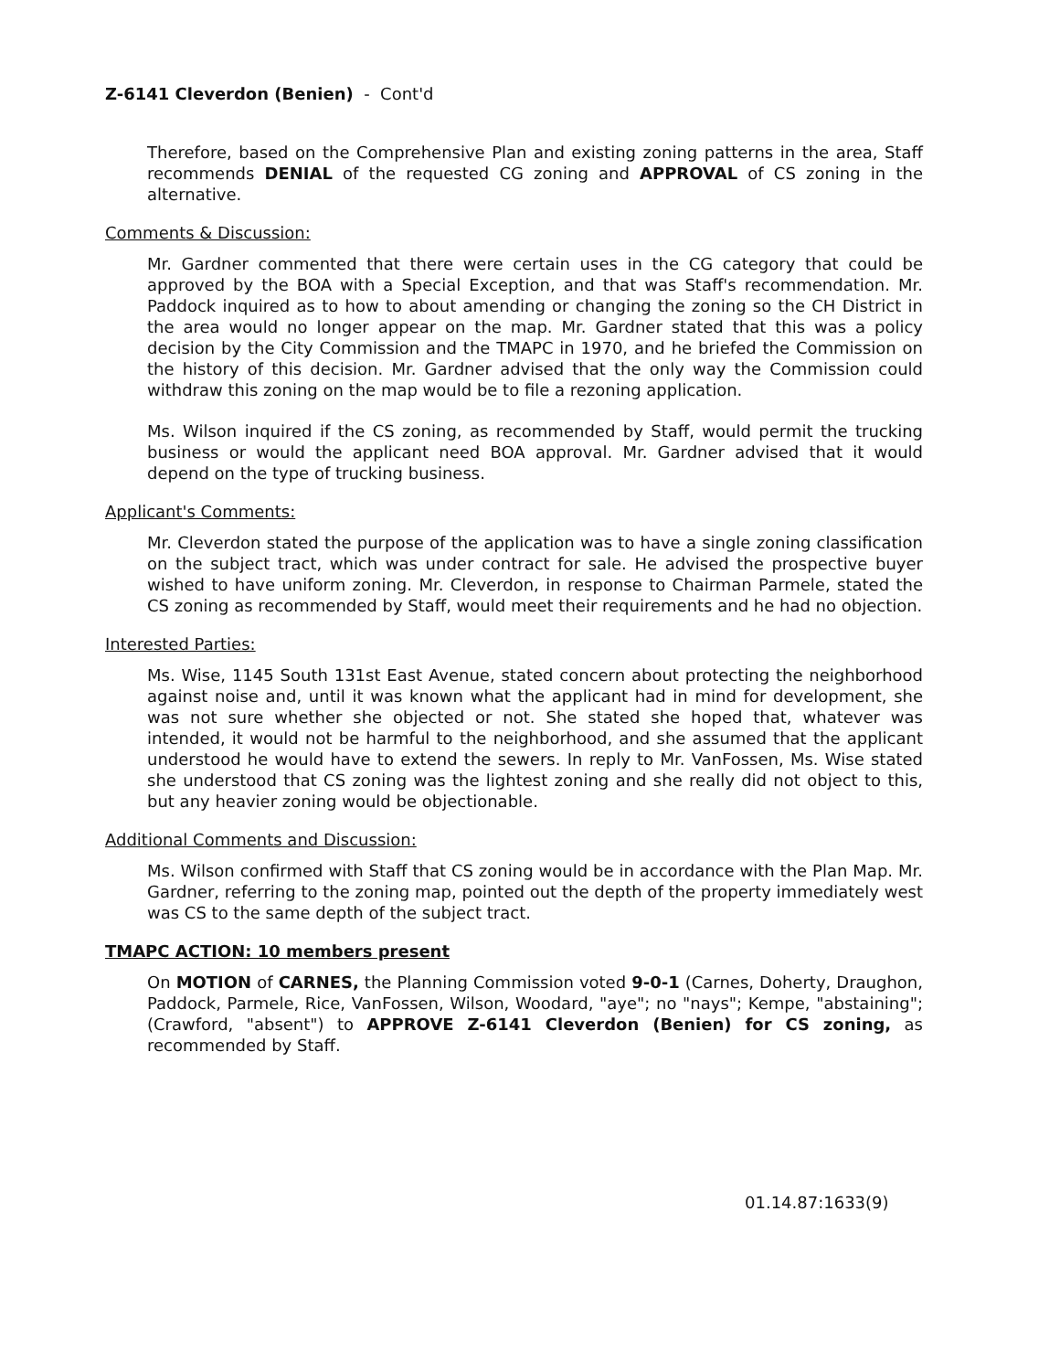Z-6141 Cleverdon (Benien) - Cont'd
Therefore, based on the Comprehensive Plan and existing zoning patterns in the area, Staff recommends DENIAL of the requested CG zoning and APPROVAL of CS zoning in the alternative.
Comments & Discussion:
Mr. Gardner commented that there were certain uses in the CG category that could be approved by the BOA with a Special Exception, and that was Staff's recommendation. Mr. Paddock inquired as to how to about amending or changing the zoning so the CH District in the area would no longer appear on the map. Mr. Gardner stated that this was a policy decision by the City Commission and the TMAPC in 1970, and he briefed the Commission on the history of this decision. Mr. Gardner advised that the only way the Commission could withdraw this zoning on the map would be to file a rezoning application.
Ms. Wilson inquired if the CS zoning, as recommended by Staff, would permit the trucking business or would the applicant need BOA approval. Mr. Gardner advised that it would depend on the type of trucking business.
Applicant's Comments:
Mr. Cleverdon stated the purpose of the application was to have a single zoning classification on the subject tract, which was under contract for sale. He advised the prospective buyer wished to have uniform zoning. Mr. Cleverdon, in response to Chairman Parmele, stated the CS zoning as recommended by Staff, would meet their requirements and he had no objection.
Interested Parties:
Ms. Wise, 1145 South 131st East Avenue, stated concern about protecting the neighborhood against noise and, until it was known what the applicant had in mind for development, she was not sure whether she objected or not. She stated she hoped that, whatever was intended, it would not be harmful to the neighborhood, and she assumed that the applicant understood he would have to extend the sewers. In reply to Mr. VanFossen, Ms. Wise stated she understood that CS zoning was the lightest zoning and she really did not object to this, but any heavier zoning would be objectionable.
Additional Comments and Discussion:
Ms. Wilson confirmed with Staff that CS zoning would be in accordance with the Plan Map. Mr. Gardner, referring to the zoning map, pointed out the depth of the property immediately west was CS to the same depth of the subject tract.
TMAPC ACTION: 10 members present
On MOTION of CARNES, the Planning Commission voted 9-0-1 (Carnes, Doherty, Draughon, Paddock, Parmele, Rice, VanFossen, Wilson, Woodard, "aye"; no "nays"; Kempe, "abstaining"; (Crawford, "absent") to APPROVE Z-6141 Cleverdon (Benien) for CS zoning, as recommended by Staff.
01.14.87:1633(9)